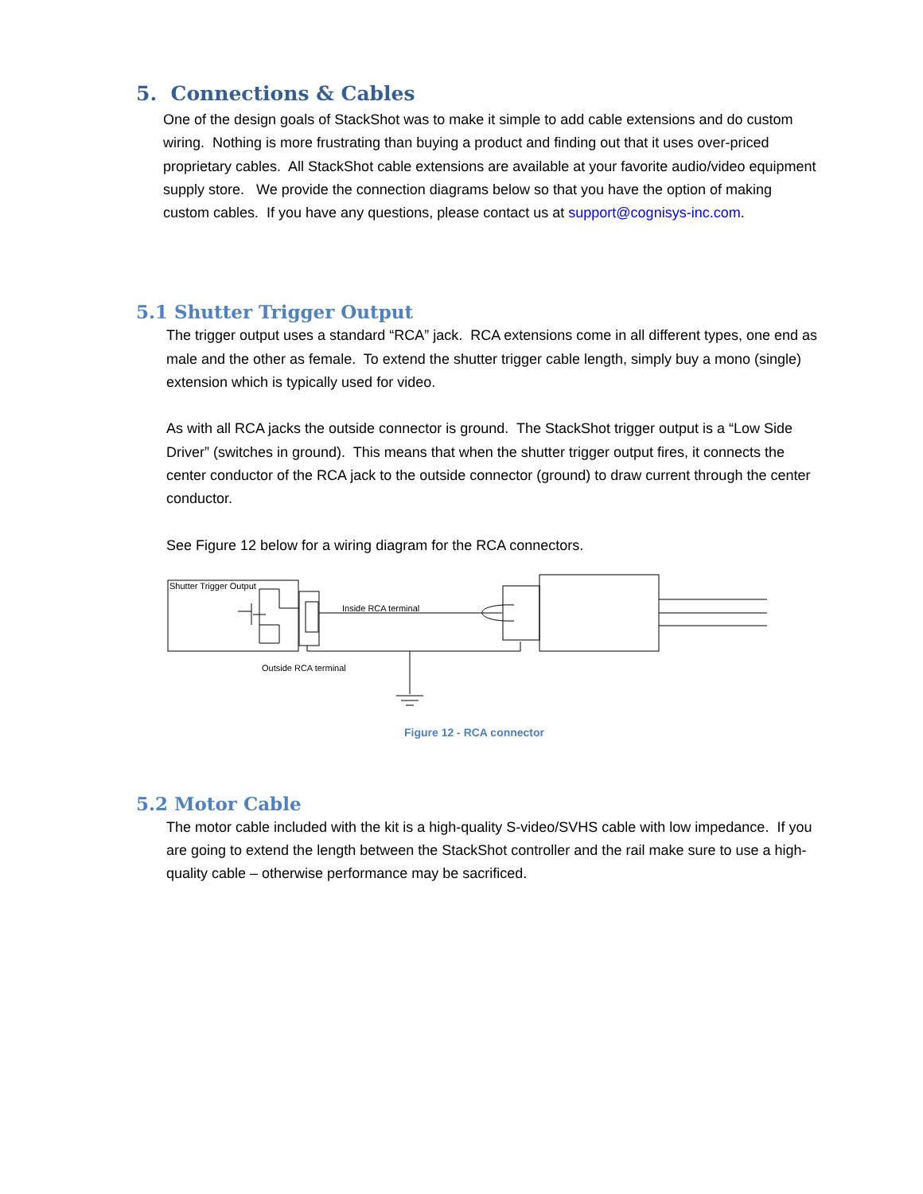5. Connections & Cables
One of the design goals of StackShot was to make it simple to add cable extensions and do custom wiring. Nothing is more frustrating than buying a product and finding out that it uses over-priced proprietary cables. All StackShot cable extensions are available at your favorite audio/video equipment supply store. We provide the connection diagrams below so that you have the option of making custom cables. If you have any questions, please contact us at support@cognisys-inc.com.
5.1 Shutter Trigger Output
The trigger output uses a standard “RCA” jack. RCA extensions come in all different types, one end as male and the other as female. To extend the shutter trigger cable length, simply buy a mono (single) extension which is typically used for video.
As with all RCA jacks the outside connector is ground. The StackShot trigger output is a “Low Side Driver” (switches in ground). This means that when the shutter trigger output fires, it connects the center conductor of the RCA jack to the outside connector (ground) to draw current through the center conductor.
See Figure 12 below for a wiring diagram for the RCA connectors.
Shutter Trigger Output
Inside RCA terminal
Outside RCA terminal
Figure 12 - RCA connector
5.2 Motor Cable
The motor cable included with the kit is a high-quality S-video/SVHS cable with low impedance. If you are going to extend the length between the StackShot controller and the rail make sure to use a high-quality cable – otherwise performance may be sacrificed.